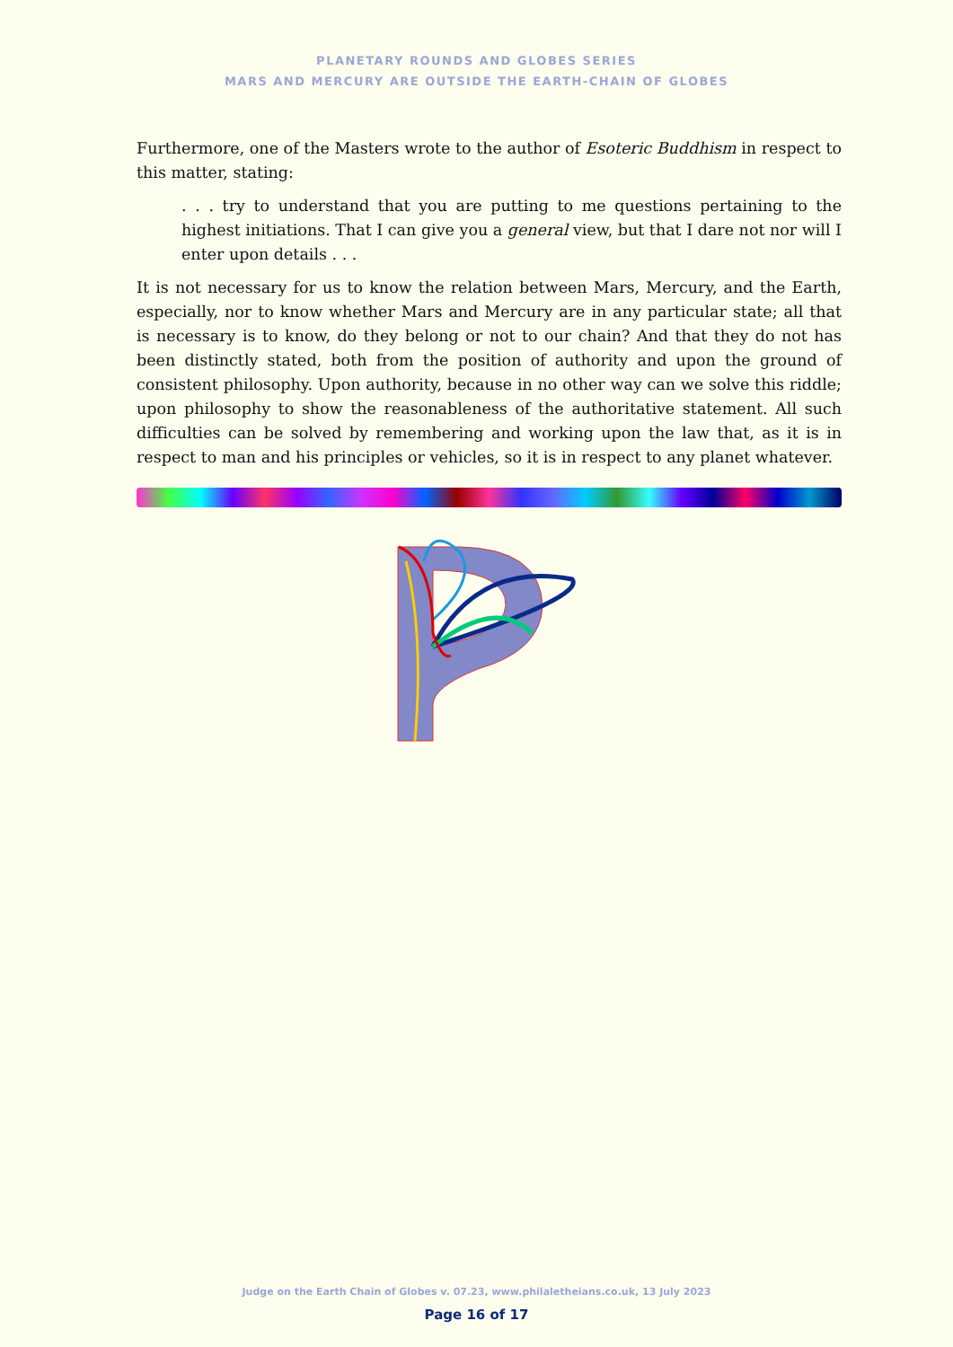PLANETARY ROUNDS AND GLOBES SERIES
MARS AND MERCURY ARE OUTSIDE THE EARTH-CHAIN OF GLOBES
Furthermore, one of the Masters wrote to the author of Esoteric Buddhism in respect to this matter, stating:
. . . try to understand that you are putting to me questions pertaining to the highest initiations. That I can give you a general view, but that I dare not nor will I enter upon details . . .
It is not necessary for us to know the relation between Mars, Mercury, and the Earth, especially, nor to know whether Mars and Mercury are in any particular state; all that is necessary is to know, do they belong or not to our chain? And that they do not has been distinctly stated, both from the position of authority and upon the ground of consistent philosophy. Upon authority, because in no other way can we solve this riddle; upon philosophy to show the reasonableness of the authoritative statement. All such difficulties can be solved by remembering and working upon the law that, as it is in respect to man and his principles or vehicles, so it is in respect to any planet whatever.
Judge on the Earth Chain of Globes v. 07.23, www.philaletheians.co.uk, 13 July 2023
Page 16 of 17